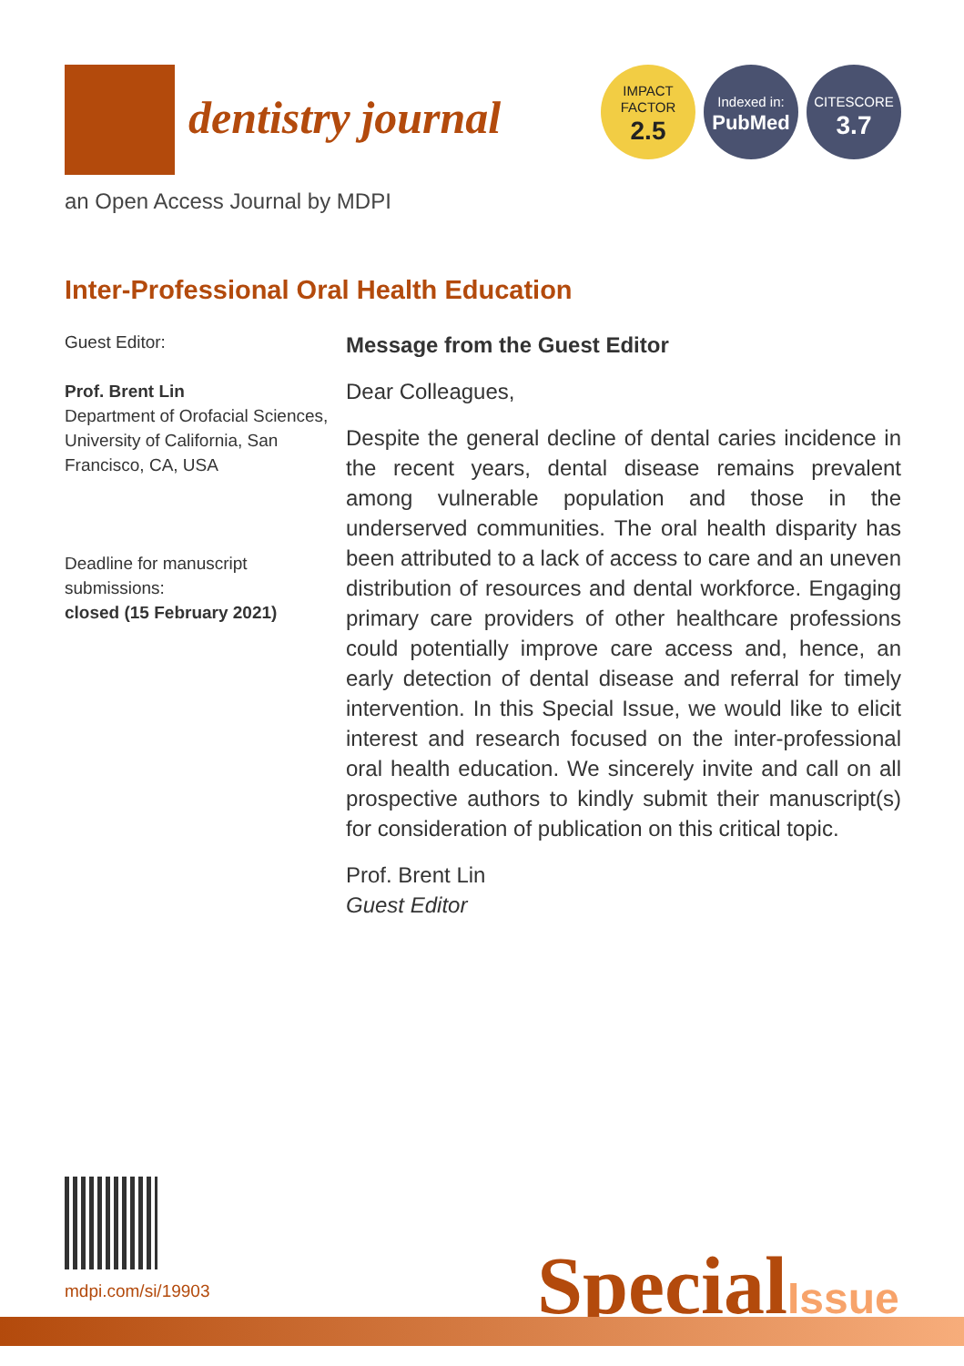dentistry journal
an Open Access Journal by MDPI
IMPACT
FACTOR
2.5
Indexed in:
PubMed
CITESCORE
3.7
Inter-Professional Oral Health Education
Guest Editor:
Prof. Brent Lin
Department of Orofacial Sciences, University of California, San Francisco, CA, USA
Deadline for manuscript submissions:
closed (15 February 2021)
Message from the Guest Editor
Dear Colleagues,
Despite the general decline of dental caries incidence in the recent years, dental disease remains prevalent among vulnerable population and those in the underserved communities. The oral health disparity has been attributed to a lack of access to care and an uneven distribution of resources and dental workforce. Engaging primary care providers of other healthcare professions could potentially improve care access and, hence, an early detection of dental disease and referral for timely intervention. In this Special Issue, we would like to elicit interest and research focused on the inter-professional oral health education. We sincerely invite and call on all prospective authors to kindly submit their manuscript(s) for consideration of publication on this critical topic.
Prof. Brent Lin
Guest Editor
mdpi.com/si/19903 SpecialIssue